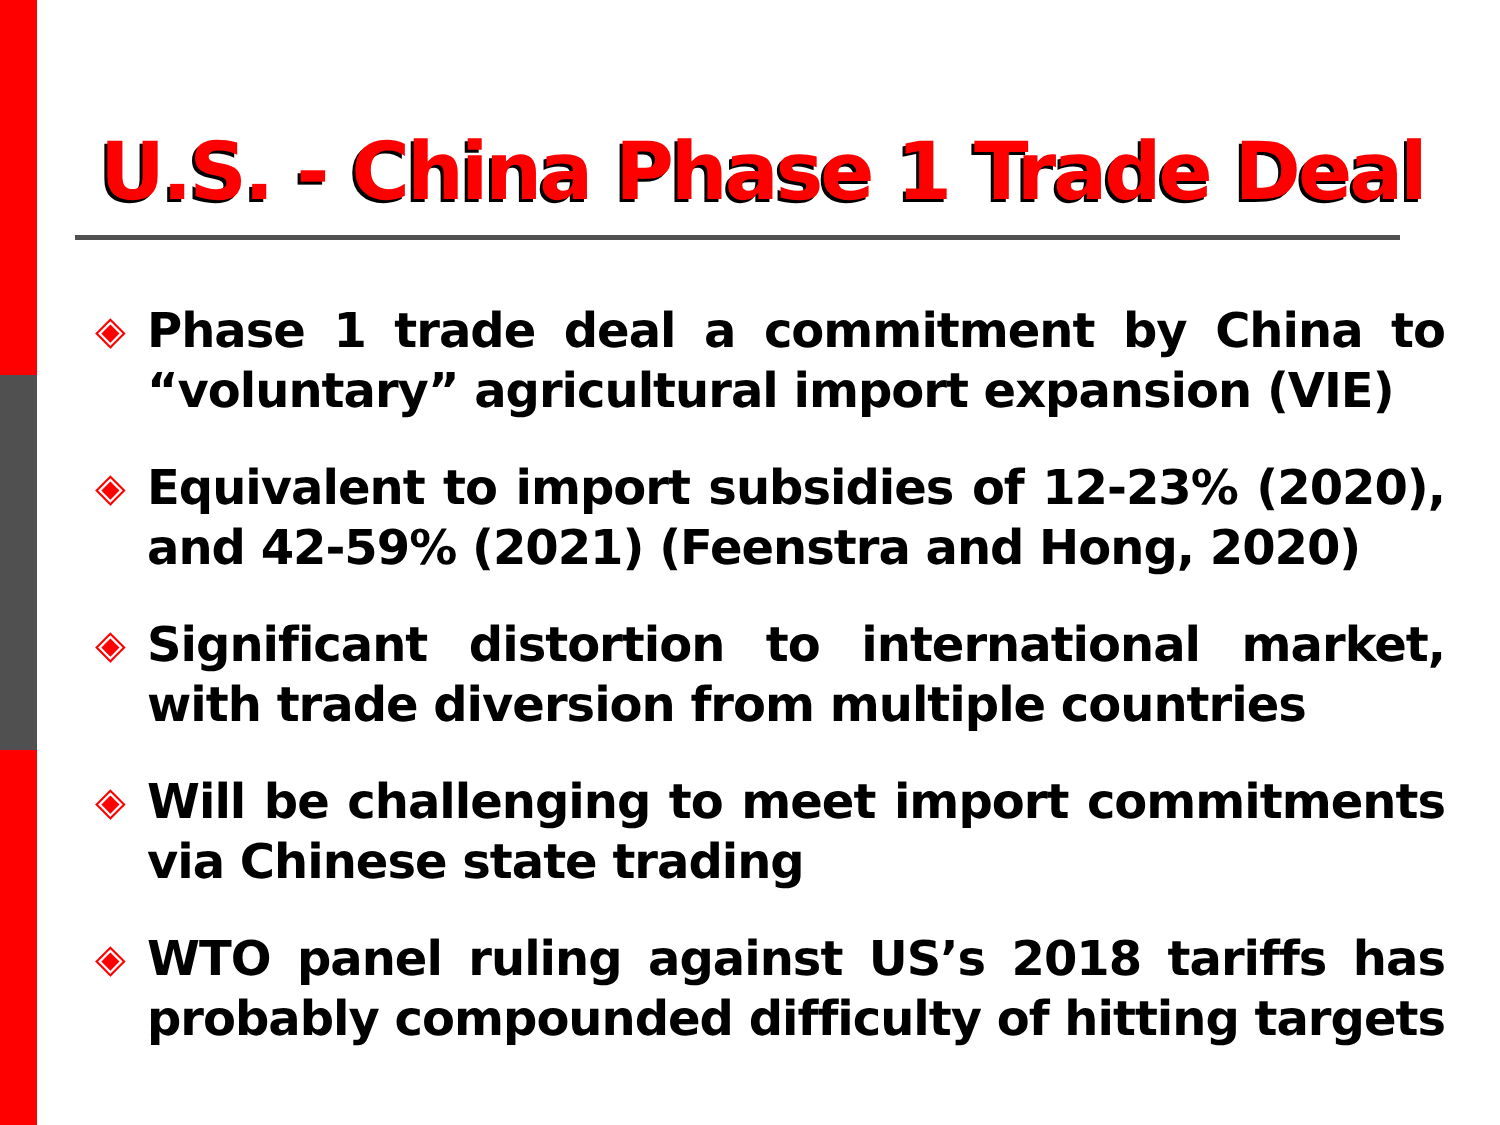U.S. - China Phase 1 Trade Deal
◈ Phase 1 trade deal a commitment by China to “voluntary” agricultural import expansion (VIE)
◈ Equivalent to import subsidies of 12-23% (2020), and 42-59% (2021) (Feenstra and Hong, 2020)
◈ Significant distortion to international market, with trade diversion from multiple countries
◈ Will be challenging to meet import commitments via Chinese state trading
◈ WTO panel ruling against US’s 2018 tariffs has probably compounded difficulty of hitting targets